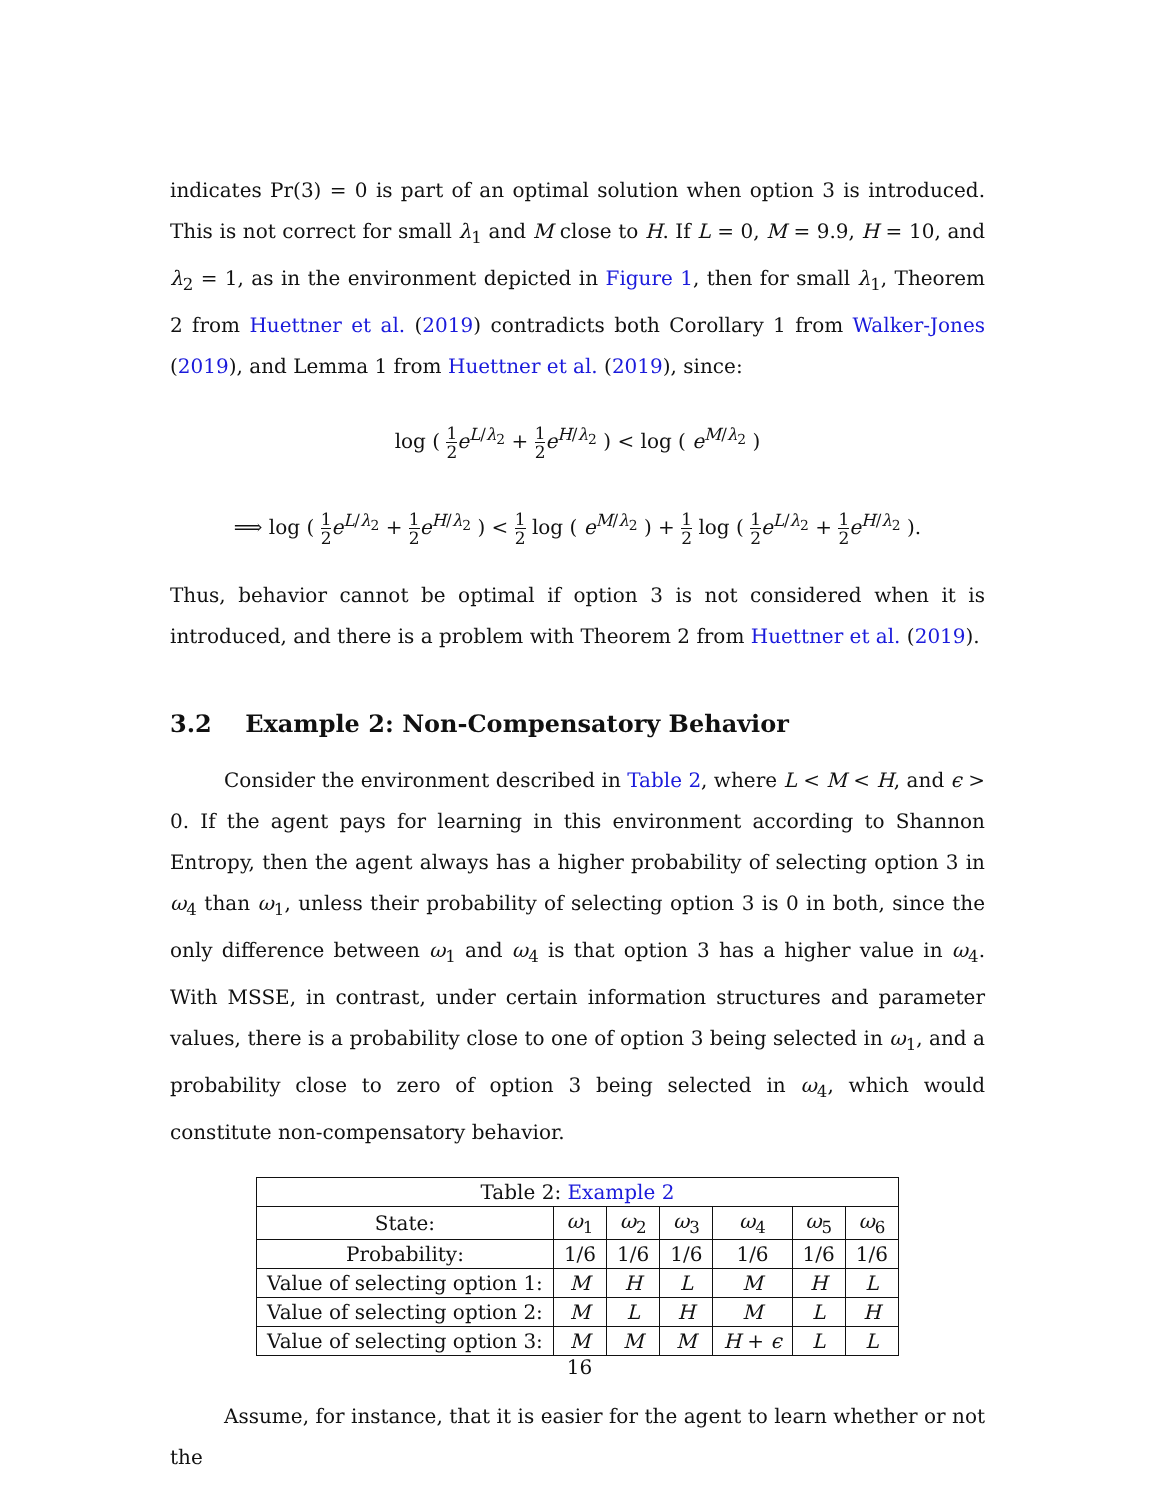indicates Pr(3) = 0 is part of an optimal solution when option 3 is introduced. This is not correct for small λ<sub>1</sub> and M close to H. If L = 0, M = 9.9, H = 10, and λ<sub>2</sub> = 1, as in the environment depicted in Figure 1, then for small λ<sub>1</sub>, Theorem 2 from Huettner et al. (2019) contradicts both Corollary 1 from Walker-Jones (2019), and Lemma 1 from Huettner et al. (2019), since:
log ( 1 2 e<sup>L/λ<sub>2</sub></sup> + 1 2 e<sup>H/λ<sub>2</sub></sup> ) < log ( e<sup>M/λ<sub>2</sub></sup> )
⟹ log ( 1 2 e<sup>L/λ<sub>2</sub></sup> + 1 2 e<sup>H/λ<sub>2</sub></sup> ) < 1 2 log ( e<sup>M/λ<sub>2</sub></sup> ) + 1 2 log ( 1 2 e<sup>L/λ<sub>2</sub></sup> + 1 2 e<sup>H/λ<sub>2</sub></sup> ).
Thus, behavior cannot be optimal if option 3 is not considered when it is introduced, and there is a problem with Theorem 2 from Huettner et al. (2019).
3.2 Example 2: Non-Compensatory Behavior
Consider the environment described in Table 2, where L < M < H, and ϵ > 0. If the agent pays for learning in this environment according to Shannon Entropy, then the agent always has a higher probability of selecting option 3 in ω<sub>4</sub> than ω<sub>1</sub>, unless their probability of selecting option 3 is 0 in both, since the only difference between ω<sub>1</sub> and ω<sub>4</sub> is that option 3 has a higher value in ω<sub>4</sub>. With MSSE, in contrast, under certain information structures and parameter values, there is a probability close to one of option 3 being selected in ω<sub>1</sub>, and a probability close to zero of option 3 being selected in ω<sub>4</sub>, which would constitute non-compensatory behavior.
| Table 2: Example 2 | | | | | | |
| --- | --- | --- | --- | --- | --- | --- |
| State: | ω<sub>1</sub> | ω<sub>2</sub> | ω<sub>3</sub> | ω<sub>4</sub> | ω<sub>5</sub> | ω<sub>6</sub> |
| Probability: | 1/6 | 1/6 | 1/6 | 1/6 | 1/6 | 1/6 |
| Value of selecting option 1: | M | H | L | M | H | L |
| Value of selecting option 2: | M | L | H | M | L | H |
| Value of selecting option 3: | M | M | M | H + ϵ | L | L |
Assume, for instance, that it is easier for the agent to learn whether or not the
16